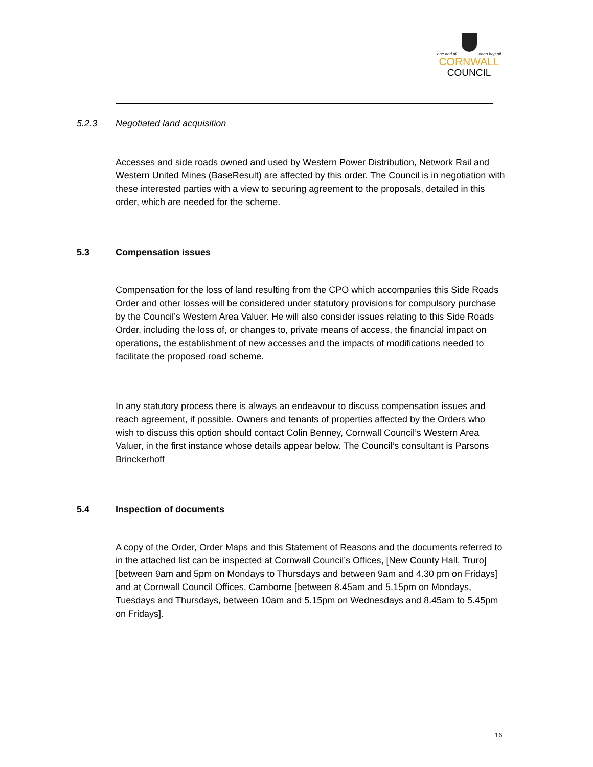one and all onen hag oll
CORNWALL
COUNCIL
5.2.3 Negotiated land acquisition
Accesses and side roads owned and used by Western Power Distribution, Network Rail and Western United Mines (BaseResult) are affected by this order. The Council is in negotiation with these interested parties with a view to securing agreement to the proposals, detailed in this order, which are needed for the scheme.
5.3 Compensation issues
Compensation for the loss of land resulting from the CPO which accompanies this Side Roads Order and other losses will be considered under statutory provisions for compulsory purchase by the Council’s Western Area Valuer. He will also consider issues relating to this Side Roads Order, including the loss of, or changes to, private means of access, the financial impact on operations, the establishment of new accesses and the impacts of modifications needed to facilitate the proposed road scheme.
In any statutory process there is always an endeavour to discuss compensation issues and reach agreement, if possible. Owners and tenants of properties affected by the Orders who wish to discuss this option should contact Colin Benney, Cornwall Council’s Western Area Valuer, in the first instance whose details appear below. The Council’s consultant is Parsons Brinckerhoff
5.4 Inspection of documents
A copy of the Order, Order Maps and this Statement of Reasons and the documents referred to in the attached list can be inspected at Cornwall Council’s Offices, [New County Hall, Truro] [between 9am and 5pm on Mondays to Thursdays and between 9am and 4.30 pm on Fridays] and at Cornwall Council Offices, Camborne [between 8.45am and 5.15pm on Mondays, Tuesdays and Thursdays, between 10am and 5.15pm on Wednesdays and 8.45am to 5.45pm on Fridays].
16